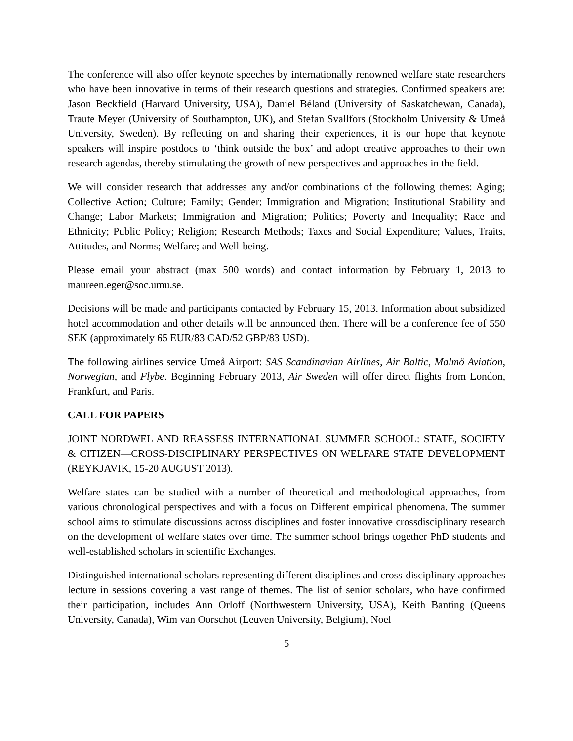The conference will also offer keynote speeches by internationally renowned welfare state researchers who have been innovative in terms of their research questions and strategies. Confirmed speakers are: Jason Beckfield (Harvard University, USA), Daniel Béland (University of Saskatchewan, Canada), Traute Meyer (University of Southampton, UK), and Stefan Svallfors (Stockholm University & Umeå University, Sweden). By reflecting on and sharing their experiences, it is our hope that keynote speakers will inspire postdocs to ‘think outside the box’ and adopt creative approaches to their own research agendas, thereby stimulating the growth of new perspectives and approaches in the field.
We will consider research that addresses any and/or combinations of the following themes: Aging; Collective Action; Culture; Family; Gender; Immigration and Migration; Institutional Stability and Change; Labor Markets; Immigration and Migration; Politics; Poverty and Inequality; Race and Ethnicity; Public Policy; Religion; Research Methods; Taxes and Social Expenditure; Values, Traits, Attitudes, and Norms; Welfare; and Well-being.
Please email your abstract (max 500 words) and contact information by February 1, 2013 to maureen.eger@soc.umu.se.
Decisions will be made and participants contacted by February 15, 2013. Information about subsidized hotel accommodation and other details will be announced then. There will be a conference fee of 550 SEK (approximately 65 EUR/83 CAD/52 GBP/83 USD).
The following airlines service Umeå Airport: SAS Scandinavian Airlines, Air Baltic, Malmö Aviation, Norwegian, and Flybe. Beginning February 2013, Air Sweden will offer direct flights from London, Frankfurt, and Paris.
CALL FOR PAPERS
JOINT NORDWEL AND REASSESS INTERNATIONAL SUMMER SCHOOL: STATE, SOCIETY & CITIZEN—CROSS-DISCIPLINARY PERSPECTIVES ON WELFARE STATE DEVELOPMENT (REYKJAVIK, 15-20 AUGUST 2013).
Welfare states can be studied with a number of theoretical and methodological approaches, from various chronological perspectives and with a focus on Different empirical phenomena. The summer school aims to stimulate discussions across disciplines and foster innovative crossdisciplinary research on the development of welfare states over time. The summer school brings together PhD students and well-established scholars in scientific Exchanges.
Distinguished international scholars representing different disciplines and cross-disciplinary approaches lecture in sessions covering a vast range of themes. The list of senior scholars, who have confirmed their participation, includes Ann Orloff (Northwestern University, USA), Keith Banting (Queens University, Canada), Wim van Oorschot (Leuven University, Belgium), Noel
5